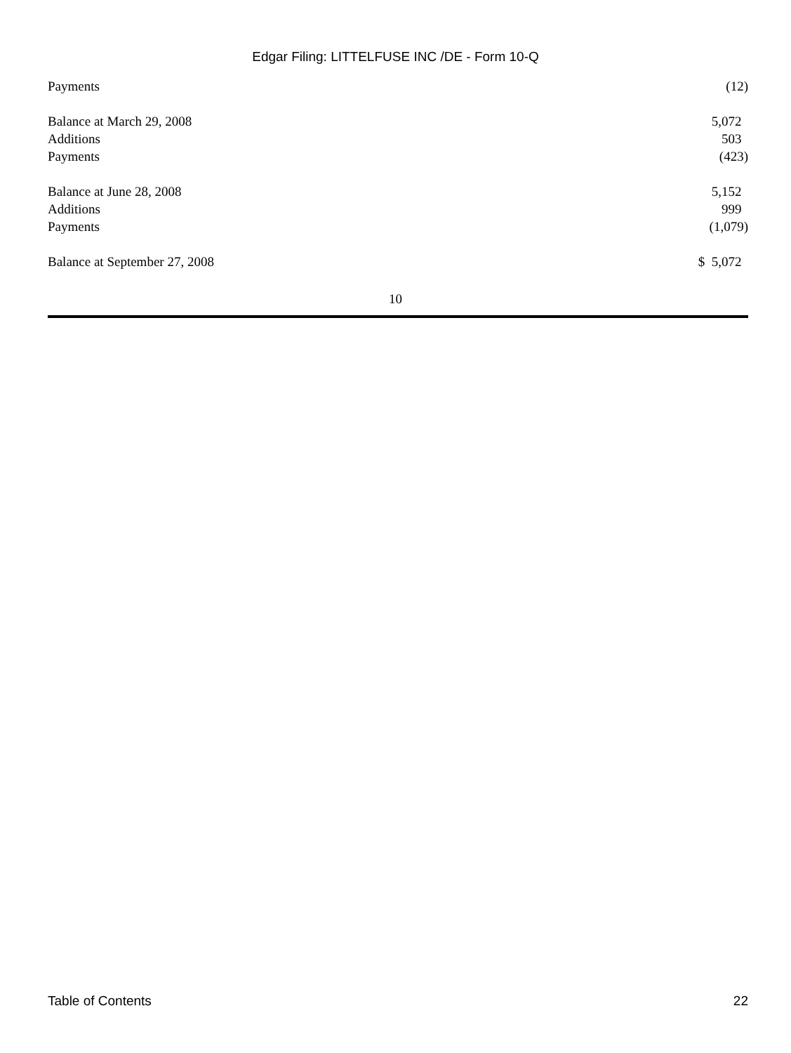Edgar Filing: LITTELFUSE INC /DE - Form 10-Q
| Payments | (12) |
| Balance at March 29, 2008 | 5,072 |
| Additions | 503 |
| Payments | (423) |
| Balance at June 28, 2008 | 5,152 |
| Additions | 999 |
| Payments | (1,079) |
| Balance at September 27, 2008 | $ 5,072 |
10
Table of Contents 22